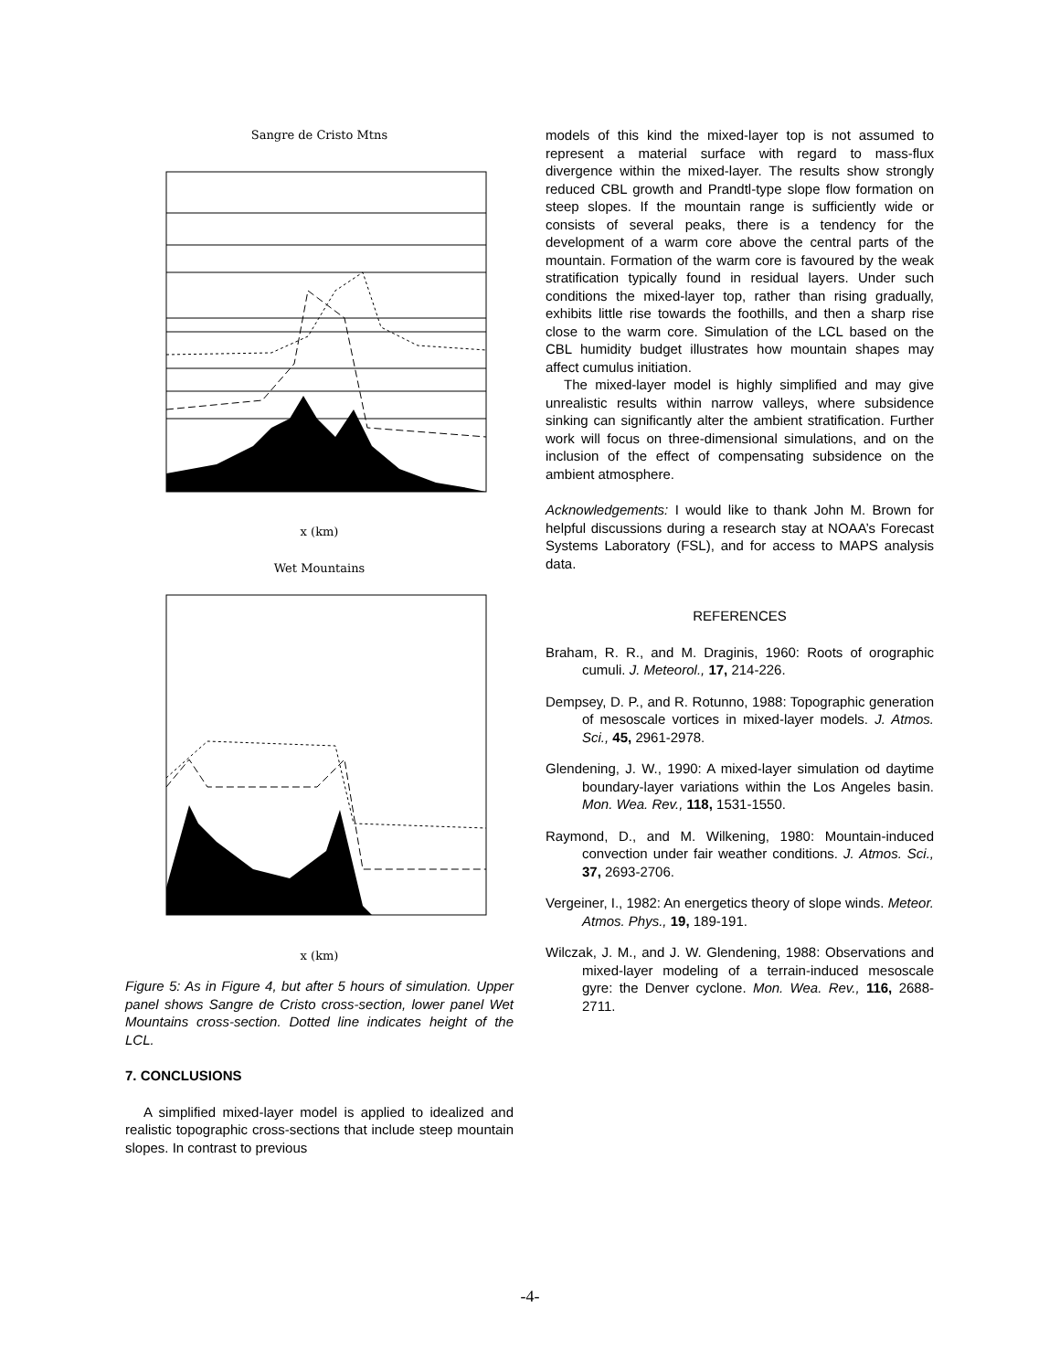Sangre de Cristo Mtns
x (km)
Wet Mountains
x (km)
Figure 5: As in Figure 4, but after 5 hours of simulation. Upper panel shows Sangre de Cristo cross-section, lower panel Wet Mountains cross-section. Dotted line indicates height of the LCL.
7. CONCLUSIONS
A simplified mixed-layer model is applied to idealized and realistic topographic cross-sections that include steep mountain slopes. In contrast to previous
models of this kind the mixed-layer top is not assumed to represent a material surface with regard to mass-flux divergence within the mixed-layer. The results show strongly reduced CBL growth and Prandtl-type slope flow formation on steep slopes. If the mountain range is sufficiently wide or consists of several peaks, there is a tendency for the development of a warm core above the central parts of the mountain. Formation of the warm core is favoured by the weak stratification typically found in residual layers. Under such conditions the mixed-layer top, rather than rising gradually, exhibits little rise towards the foothills, and then a sharp rise close to the warm core. Simulation of the LCL based on the CBL humidity budget illustrates how mountain shapes may affect cumulus initiation.
The mixed-layer model is highly simplified and may give unrealistic results within narrow valleys, where subsidence sinking can significantly alter the ambient stratification. Further work will focus on three-dimensional simulations, and on the inclusion of the effect of compensating subsidence on the ambient atmosphere.
Acknowledgements: I would like to thank John M. Brown for helpful discussions during a research stay at NOAA’s Forecast Systems Laboratory (FSL), and for access to MAPS analysis data.
REFERENCES
Braham, R. R., and M. Draginis, 1960: Roots of orographic cumuli. J. Meteorol., 17, 214-226.
Dempsey, D. P., and R. Rotunno, 1988: Topographic generation of mesoscale vortices in mixed-layer models. J. Atmos. Sci., 45, 2961-2978.
Glendening, J. W., 1990: A mixed-layer simulation od daytime boundary-layer variations within the Los Angeles basin. Mon. Wea. Rev., 118, 1531-1550.
Raymond, D., and M. Wilkening, 1980: Mountain-induced convection under fair weather conditions. J. Atmos. Sci., 37, 2693-2706.
Vergeiner, I., 1982: An energetics theory of slope winds. Meteor. Atmos. Phys., 19, 189-191.
Wilczak, J. M., and J. W. Glendening, 1988: Observations and mixed-layer modeling of a terrain-induced mesoscale gyre: the Denver cyclone. Mon. Wea. Rev., 116, 2688-2711.
-4-